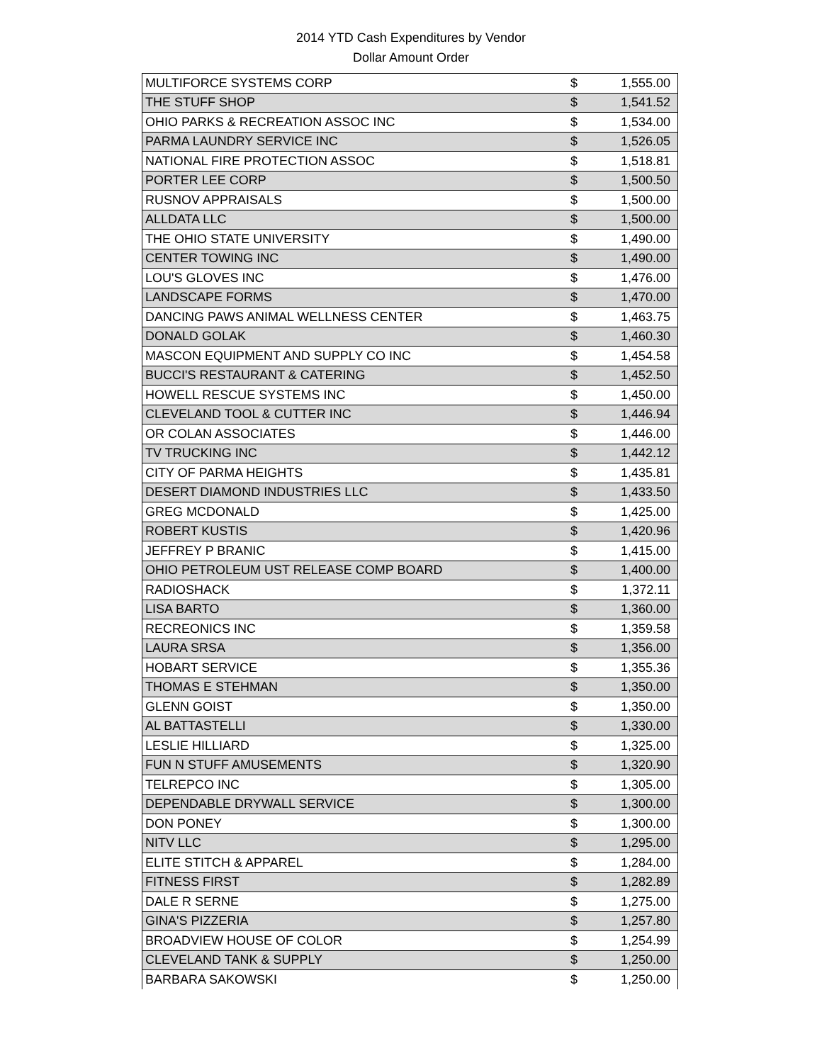2014 YTD Cash Expenditures by Vendor
Dollar Amount Order
| MULTIFORCE SYSTEMS CORP | $ | 1,555.00 |
| THE STUFF SHOP | $ | 1,541.52 |
| OHIO PARKS & RECREATION ASSOC INC | $ | 1,534.00 |
| PARMA LAUNDRY SERVICE INC | $ | 1,526.05 |
| NATIONAL FIRE PROTECTION ASSOC | $ | 1,518.81 |
| PORTER LEE CORP | $ | 1,500.50 |
| RUSNOV APPRAISALS | $ | 1,500.00 |
| ALLDATA LLC | $ | 1,500.00 |
| THE OHIO STATE UNIVERSITY | $ | 1,490.00 |
| CENTER TOWING INC | $ | 1,490.00 |
| LOU'S GLOVES INC | $ | 1,476.00 |
| LANDSCAPE FORMS | $ | 1,470.00 |
| DANCING PAWS ANIMAL WELLNESS CENTER | $ | 1,463.75 |
| DONALD GOLAK | $ | 1,460.30 |
| MASCON EQUIPMENT AND SUPPLY CO INC | $ | 1,454.58 |
| BUCCI'S RESTAURANT & CATERING | $ | 1,452.50 |
| HOWELL RESCUE SYSTEMS INC | $ | 1,450.00 |
| CLEVELAND TOOL & CUTTER INC | $ | 1,446.94 |
| OR COLAN ASSOCIATES | $ | 1,446.00 |
| TV TRUCKING INC | $ | 1,442.12 |
| CITY OF PARMA HEIGHTS | $ | 1,435.81 |
| DESERT DIAMOND INDUSTRIES LLC | $ | 1,433.50 |
| GREG MCDONALD | $ | 1,425.00 |
| ROBERT KUSTIS | $ | 1,420.96 |
| JEFFREY P BRANIC | $ | 1,415.00 |
| OHIO PETROLEUM UST RELEASE COMP BOARD | $ | 1,400.00 |
| RADIOSHACK | $ | 1,372.11 |
| LISA BARTO | $ | 1,360.00 |
| RECREONICS INC | $ | 1,359.58 |
| LAURA SRSA | $ | 1,356.00 |
| HOBART SERVICE | $ | 1,355.36 |
| THOMAS E STEHMAN | $ | 1,350.00 |
| GLENN GOIST | $ | 1,350.00 |
| AL BATTASTELLI | $ | 1,330.00 |
| LESLIE HILLIARD | $ | 1,325.00 |
| FUN N STUFF AMUSEMENTS | $ | 1,320.90 |
| TELREPCO INC | $ | 1,305.00 |
| DEPENDABLE DRYWALL SERVICE | $ | 1,300.00 |
| DON PONEY | $ | 1,300.00 |
| NITV LLC | $ | 1,295.00 |
| ELITE STITCH & APPAREL | $ | 1,284.00 |
| FITNESS FIRST | $ | 1,282.89 |
| DALE R SERNE | $ | 1,275.00 |
| GINA'S PIZZERIA | $ | 1,257.80 |
| BROADVIEW HOUSE OF COLOR | $ | 1,254.99 |
| CLEVELAND TANK & SUPPLY | $ | 1,250.00 |
| BARBARA SAKOWSKI | $ | 1,250.00 |